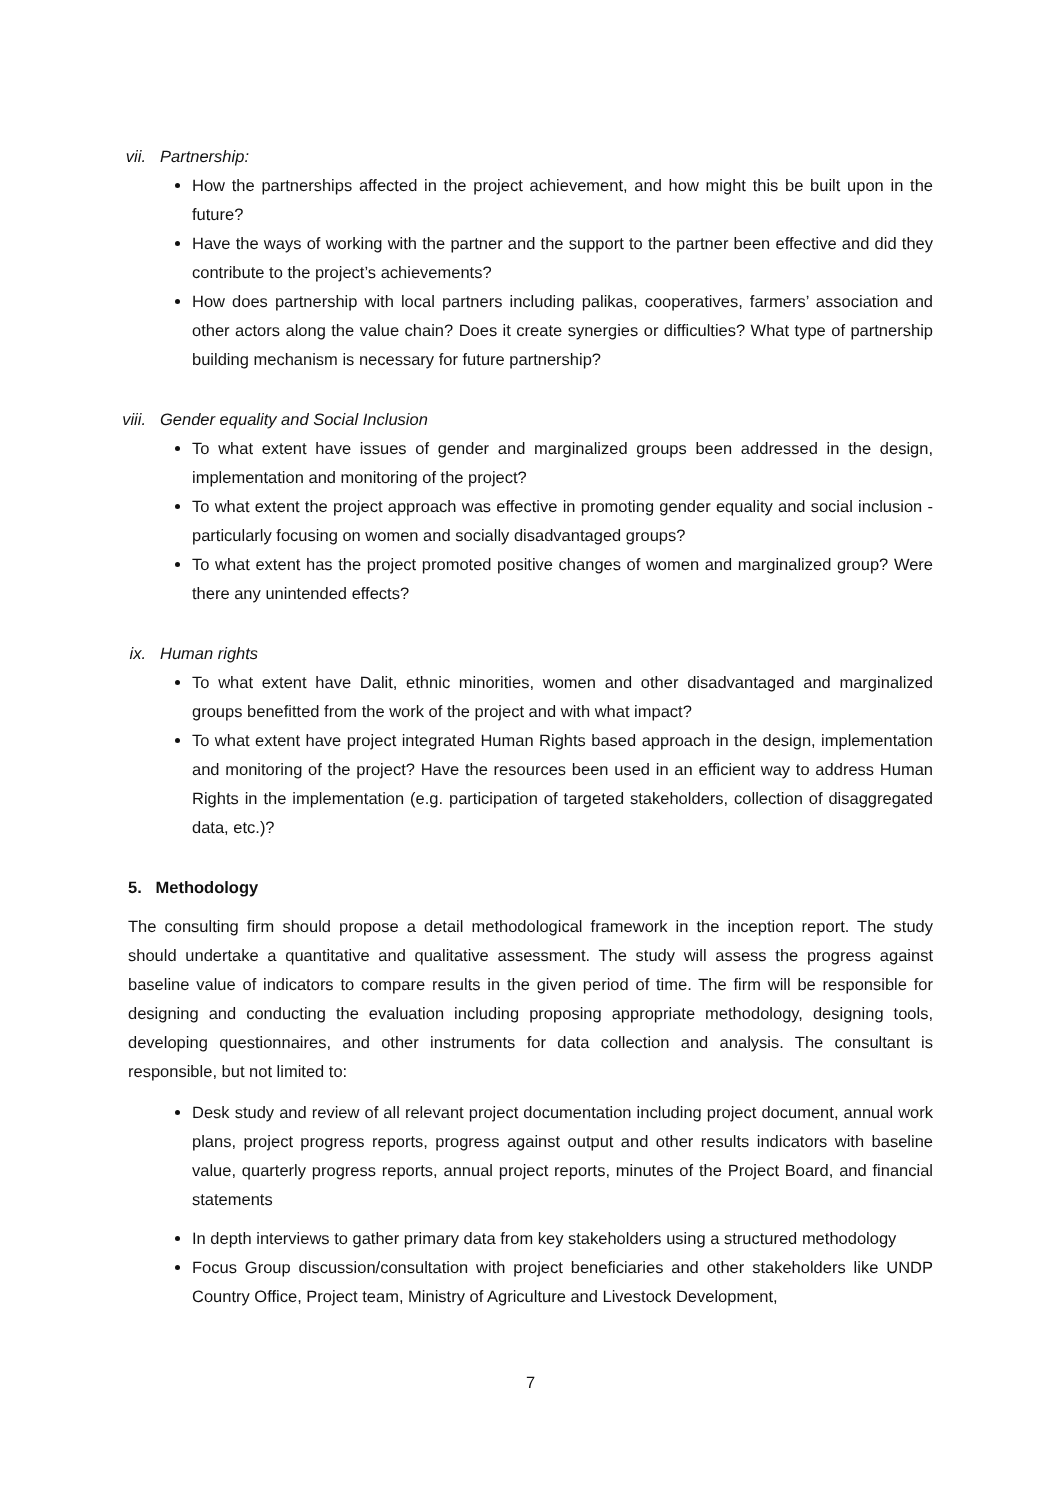vii. Partnership:
How the partnerships affected in the project achievement, and how might this be built upon in the future?
Have the ways of working with the partner and the support to the partner been effective and did they contribute to the project’s achievements?
How does partnership with local partners including palikas, cooperatives, farmers’ association and other actors along the value chain? Does it create synergies or difficulties? What type of partnership building mechanism is necessary for future partnership?
viii. Gender equality and Social Inclusion
To what extent have issues of gender and marginalized groups been addressed in the design, implementation and monitoring of the project?
To what extent the project approach was effective in promoting gender equality and social inclusion - particularly focusing on women and socially disadvantaged groups?
To what extent has the project promoted positive changes of women and marginalized group? Were there any unintended effects?
ix. Human rights
To what extent have Dalit, ethnic minorities, women and other disadvantaged and marginalized groups benefitted from the work of the project and with what impact?
To what extent have project integrated Human Rights based approach in the design, implementation and monitoring of the project? Have the resources been used in an efficient way to address Human Rights in the implementation (e.g. participation of targeted stakeholders, collection of disaggregated data, etc.)?
5. Methodology
The consulting firm should propose a detail methodological framework in the inception report. The study should undertake a quantitative and qualitative assessment. The study will assess the progress against baseline value of indicators to compare results in the given period of time. The firm will be responsible for designing and conducting the evaluation including proposing appropriate methodology, designing tools, developing questionnaires, and other instruments for data collection and analysis. The consultant is responsible, but not limited to:
Desk study and review of all relevant project documentation including project document, annual work plans, project progress reports, progress against output and other results indicators with baseline value, quarterly progress reports, annual project reports, minutes of the Project Board, and financial statements
In depth interviews to gather primary data from key stakeholders using a structured methodology
Focus Group discussion/consultation with project beneficiaries and other stakeholders like UNDP Country Office, Project team, Ministry of Agriculture and Livestock Development,
7